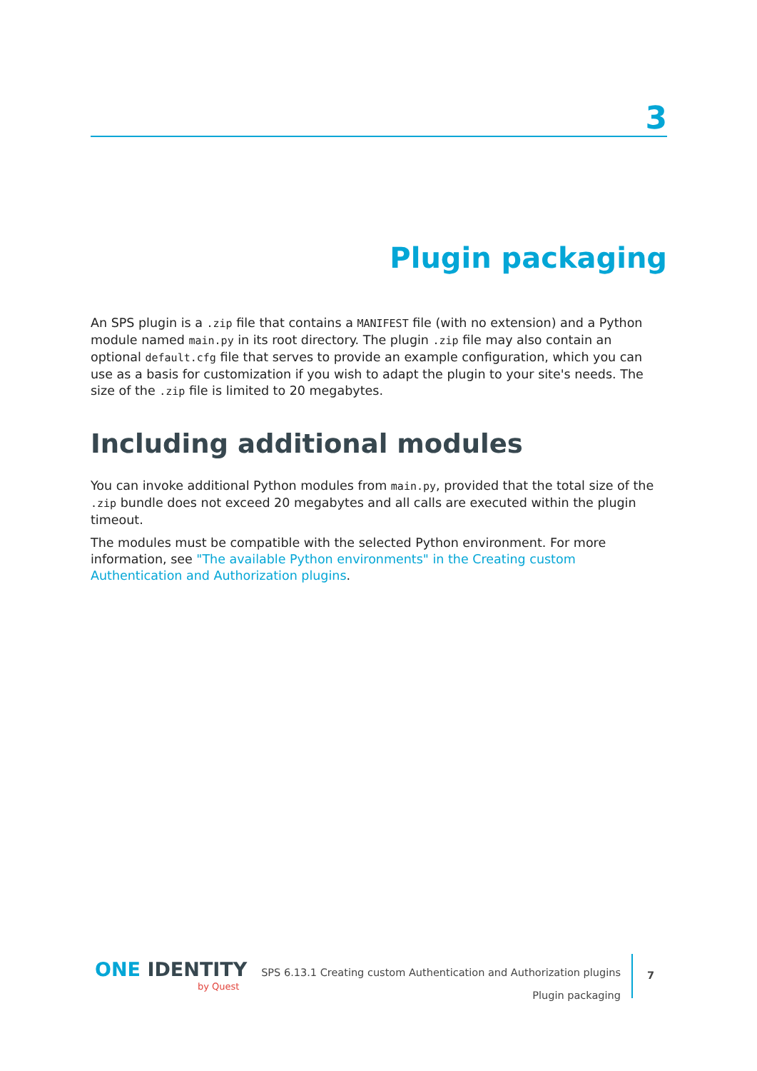3
Plugin packaging
An SPS plugin is a .zip file that contains a MANIFEST file (with no extension) and a Python module named main.py in its root directory. The plugin .zip file may also contain an optional default.cfg file that serves to provide an example configuration, which you can use as a basis for customization if you wish to adapt the plugin to your site's needs. The size of the .zip file is limited to 20 megabytes.
Including additional modules
You can invoke additional Python modules from main.py, provided that the total size of the .zip bundle does not exceed 20 megabytes and all calls are executed within the plugin timeout.
The modules must be compatible with the selected Python environment. For more information, see "The available Python environments" in the Creating custom Authentication and Authorization plugins.
ONE IDENTITY
by Quest
SPS 6.13.1 Creating custom Authentication and Authorization plugins
Plugin packaging
7